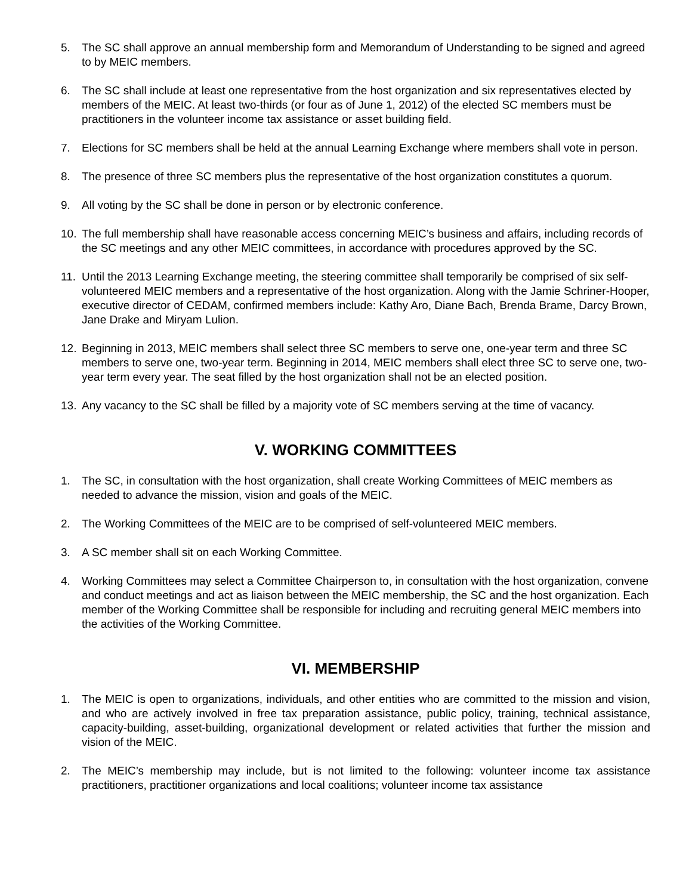5. The SC shall approve an annual membership form and Memorandum of Understanding to be signed and agreed to by MEIC members.
6. The SC shall include at least one representative from the host organization and six representatives elected by members of the MEIC. At least two-thirds (or four as of June 1, 2012) of the elected SC members must be practitioners in the volunteer income tax assistance or asset building field.
7. Elections for SC members shall be held at the annual Learning Exchange where members shall vote in person.
8. The presence of three SC members plus the representative of the host organization constitutes a quorum.
9. All voting by the SC shall be done in person or by electronic conference.
10. The full membership shall have reasonable access concerning MEIC’s business and affairs, including records of the SC meetings and any other MEIC committees, in accordance with procedures approved by the SC.
11. Until the 2013 Learning Exchange meeting, the steering committee shall temporarily be comprised of six self-volunteered MEIC members and a representative of the host organization. Along with the Jamie Schriner-Hooper, executive director of CEDAM, confirmed members include: Kathy Aro, Diane Bach, Brenda Brame, Darcy Brown, Jane Drake and Miryam Lulion.
12. Beginning in 2013, MEIC members shall select three SC members to serve one, one-year term and three SC members to serve one, two-year term. Beginning in 2014, MEIC members shall elect three SC to serve one, two-year term every year. The seat filled by the host organization shall not be an elected position.
13. Any vacancy to the SC shall be filled by a majority vote of SC members serving at the time of vacancy.
V. WORKING COMMITTEES
1. The SC, in consultation with the host organization, shall create Working Committees of MEIC members as needed to advance the mission, vision and goals of the MEIC.
2. The Working Committees of the MEIC are to be comprised of self-volunteered MEIC members.
3. A SC member shall sit on each Working Committee.
4. Working Committees may select a Committee Chairperson to, in consultation with the host organization, convene and conduct meetings and act as liaison between the MEIC membership, the SC and the host organization. Each member of the Working Committee shall be responsible for including and recruiting general MEIC members into the activities of the Working Committee.
VI. MEMBERSHIP
1. The MEIC is open to organizations, individuals, and other entities who are committed to the mission and vision, and who are actively involved in free tax preparation assistance, public policy, training, technical assistance, capacity-building, asset-building, organizational development or related activities that further the mission and vision of the MEIC.
2. The MEIC’s membership may include, but is not limited to the following: volunteer income tax assistance practitioners, practitioner organizations and local coalitions; volunteer income tax assistance